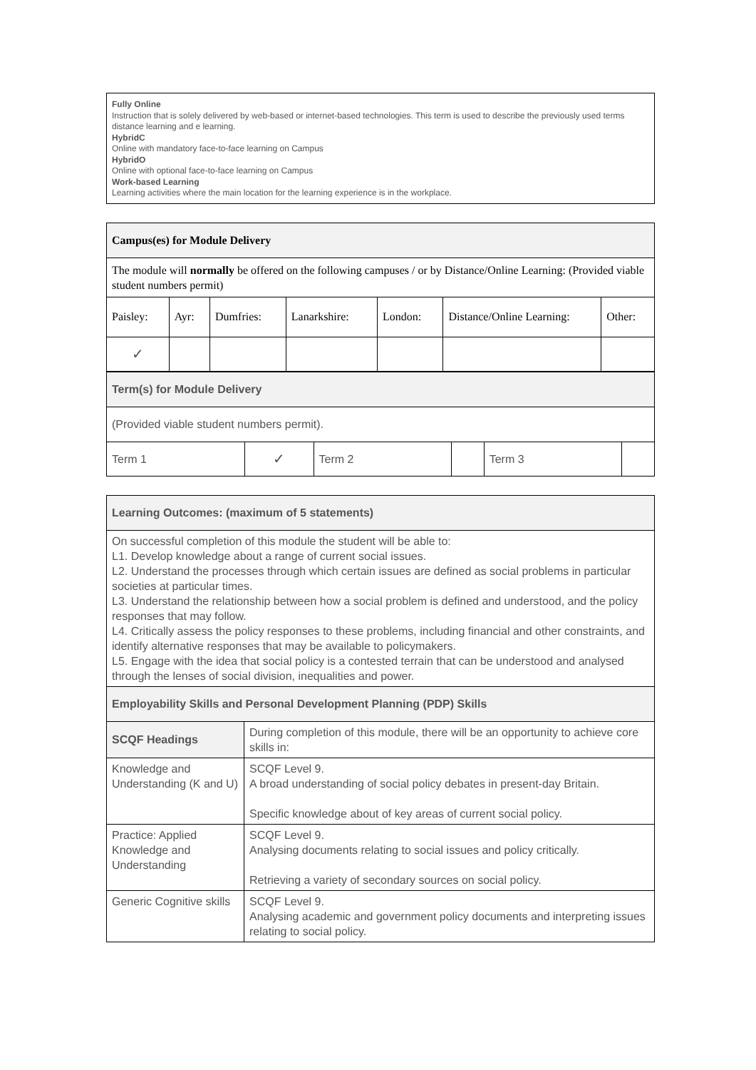Fully Online
Instruction that is solely delivered by web-based or internet-based technologies. This term is used to describe the previously used terms distance learning and e learning.
HybridC
Online with mandatory face-to-face learning on Campus
HybridO
Online with optional face-to-face learning on Campus
Work-based Learning
Learning activities where the main location for the learning experience is in the workplace.
| Campus(es) for Module Delivery | | | | | | |
| --- | --- | --- | --- | --- | --- | --- |
| The module will normally be offered on the following campuses / or by Distance/Online Learning: (Provided viable student numbers permit) | | | | | | |
| Paisley: | Ayr: | Dumfries: | Lanarkshire: | London: | Distance/Online Learning: | Other: |
| ✓ | | | | | | |
| Term(s) for Module Delivery | | | | | |
| --- | --- | --- | --- | --- | --- |
| (Provided viable student numbers permit). | | | | | |
| Term 1 | ✓ | Term 2 | | Term 3 | |
| Learning Outcomes: (maximum of 5 statements) | |
| --- | --- |
| On successful completion of this module the student will be able to: L1. Develop knowledge about a range of current social issues. L2. Understand the processes through which certain issues are defined as social problems in particular societies at particular times. L3. Understand the relationship between how a social problem is defined and understood, and the policy responses that may follow. L4. Critically assess the policy responses to these problems, including financial and other constraints, and identify alternative responses that may be available to policymakers. L5. Engage with the idea that social policy is a contested terrain that can be understood and analysed through the lenses of social division, inequalities and power. | |
| Employability Skills and Personal Development Planning (PDP) Skills | |
| SCQF Headings | During completion of this module, there will be an opportunity to achieve core skills in: |
| Knowledge and Understanding (K and U) | SCQF Level 9. A broad understanding of social policy debates in present-day Britain. Specific knowledge about of key areas of current social policy. |
| Practice: Applied Knowledge and Understanding | SCQF Level 9. Analysing documents relating to social issues and policy critically. Retrieving a variety of secondary sources on social policy. |
| Generic Cognitive skills | SCQF Level 9. Analysing academic and government policy documents and interpreting issues relating to social policy. |